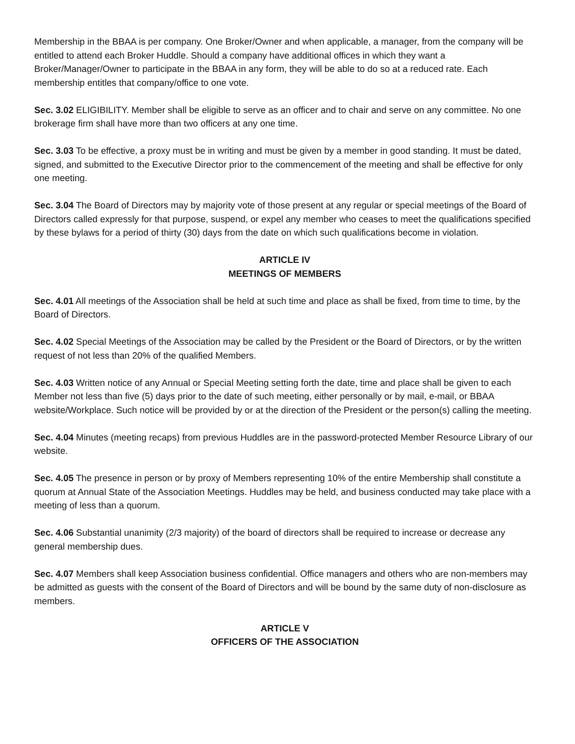Membership in the BBAA is per company. One Broker/Owner and when applicable, a manager, from the company will be entitled to attend each Broker Huddle. Should a company have additional offices in which they want a Broker/Manager/Owner to participate in the BBAA in any form, they will be able to do so at a reduced rate. Each membership entitles that company/office to one vote.
Sec. 3.02 ELIGIBILITY. Member shall be eligible to serve as an officer and to chair and serve on any committee. No one brokerage firm shall have more than two officers at any one time.
Sec. 3.03 To be effective, a proxy must be in writing and must be given by a member in good standing. It must be dated, signed, and submitted to the Executive Director prior to the commencement of the meeting and shall be effective for only one meeting.
Sec. 3.04 The Board of Directors may by majority vote of those present at any regular or special meetings of the Board of Directors called expressly for that purpose, suspend, or expel any member who ceases to meet the qualifications specified by these bylaws for a period of thirty (30) days from the date on which such qualifications become in violation.
ARTICLE IV
MEETINGS OF MEMBERS
Sec. 4.01 All meetings of the Association shall be held at such time and place as shall be fixed, from time to time, by the Board of Directors.
Sec. 4.02 Special Meetings of the Association may be called by the President or the Board of Directors, or by the written request of not less than 20% of the qualified Members.
Sec. 4.03 Written notice of any Annual or Special Meeting setting forth the date, time and place shall be given to each Member not less than five (5) days prior to the date of such meeting, either personally or by mail, e-mail, or BBAA website/Workplace. Such notice will be provided by or at the direction of the President or the person(s) calling the meeting.
Sec. 4.04 Minutes (meeting recaps) from previous Huddles are in the password-protected Member Resource Library of our website.
Sec. 4.05 The presence in person or by proxy of Members representing 10% of the entire Membership shall constitute a quorum at Annual State of the Association Meetings. Huddles may be held, and business conducted may take place with a meeting of less than a quorum.
Sec. 4.06 Substantial unanimity (2/3 majority) of the board of directors shall be required to increase or decrease any general membership dues.
Sec. 4.07 Members shall keep Association business confidential. Office managers and others who are non-members may be admitted as guests with the consent of the Board of Directors and will be bound by the same duty of non-disclosure as members.
ARTICLE V
OFFICERS OF THE ASSOCIATION